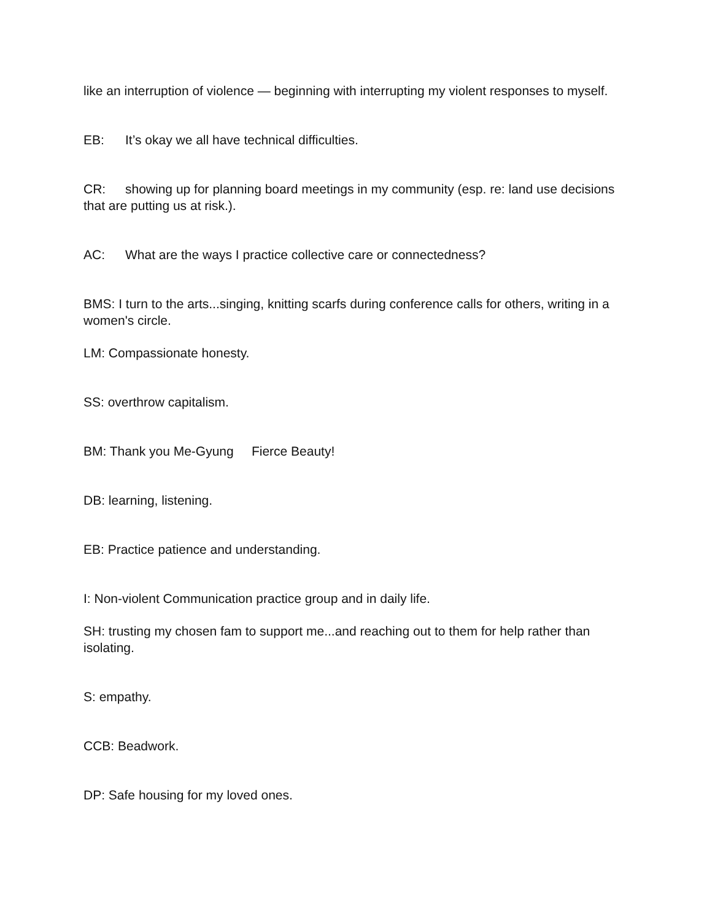like an interruption of violence — beginning with interrupting my violent responses to myself.
EB: It’s okay we all have technical difficulties.
CR: showing up for planning board meetings in my community (esp. re: land use decisions that are putting us at risk.).
AC: What are the ways I practice collective care or connectedness?
BMS: I turn to the arts...singing, knitting scarfs during conference calls for others, writing in a women's circle.
LM: Compassionate honesty.
SS: overthrow capitalism.
BM: Thank you Me-Gyung Fierce Beauty!
DB: learning, listening.
EB: Practice patience and understanding.
I: Non-violent Communication practice group and in daily life.
SH: trusting my chosen fam to support me...and reaching out to them for help rather than isolating.
S: empathy.
CCB: Beadwork.
DP: Safe housing for my loved ones.